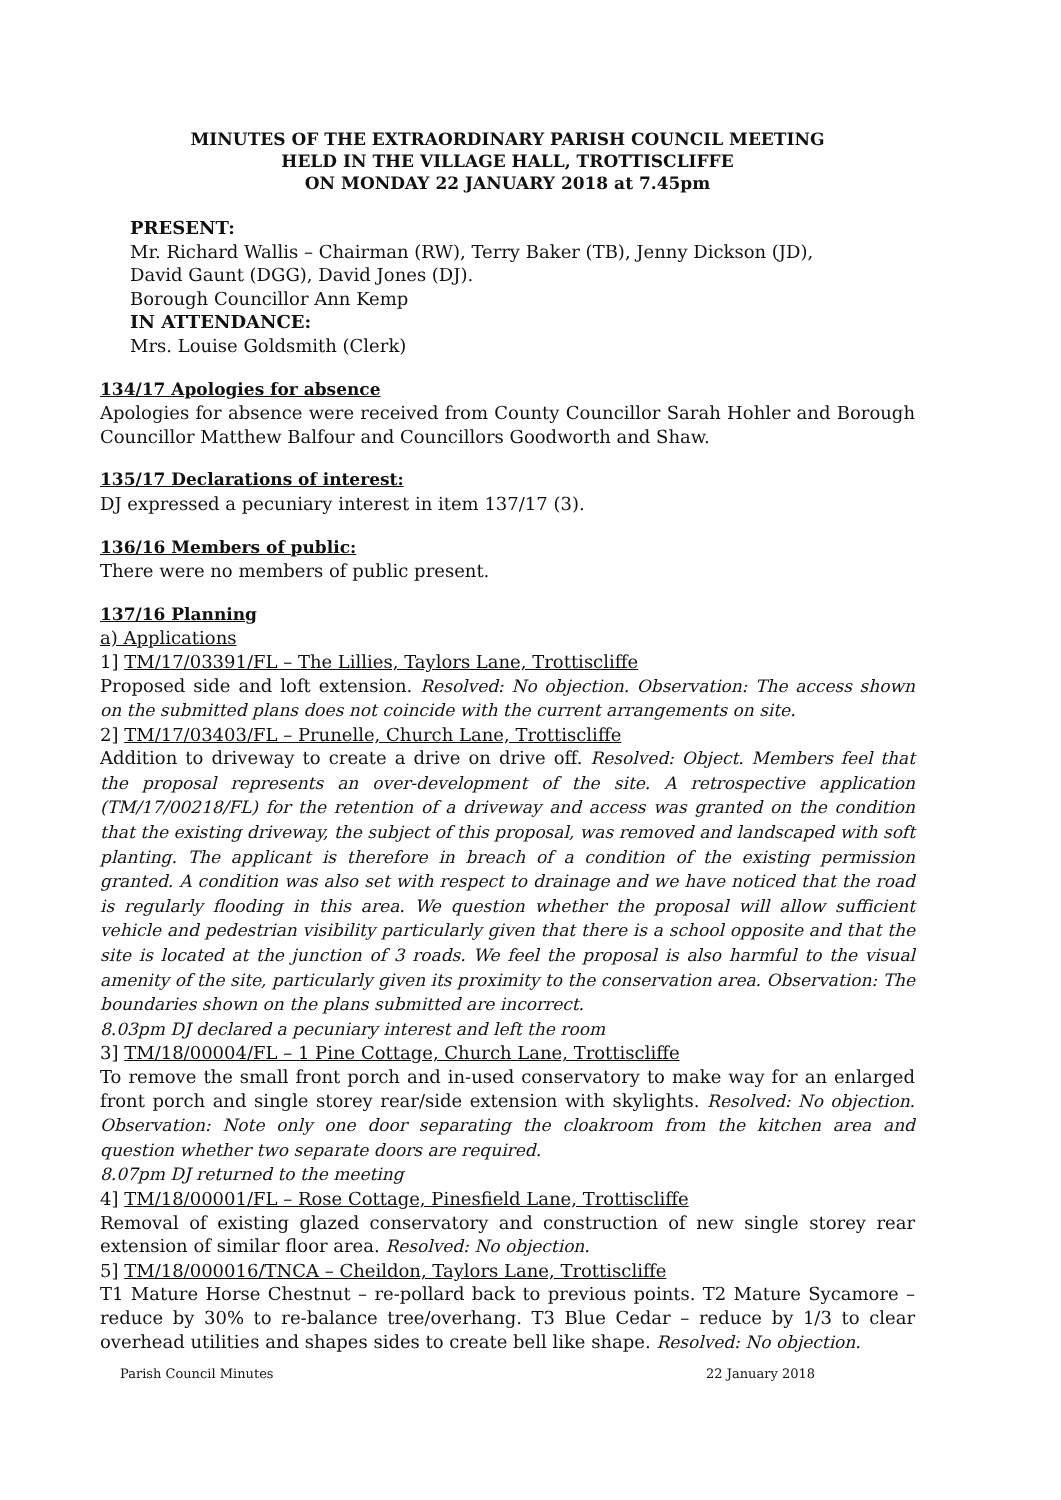MINUTES OF THE EXTRAORDINARY PARISH COUNCIL MEETING
HELD IN THE VILLAGE HALL, TROTTISCLIFFE
ON MONDAY 22 JANUARY 2018 at 7.45pm
PRESENT:
Mr. Richard Wallis – Chairman (RW), Terry Baker (TB), Jenny Dickson (JD),
David Gaunt (DGG), David Jones (DJ).
Borough Councillor Ann Kemp
IN ATTENDANCE:
Mrs. Louise Goldsmith (Clerk)
134/17 Apologies for absence
Apologies for absence were received from County Councillor Sarah Hohler and Borough Councillor Matthew Balfour and Councillors Goodworth and Shaw.
135/17 Declarations of interest:
DJ expressed a pecuniary interest in item 137/17 (3).
136/16 Members of public:
There were no members of public present.
137/16 Planning
a) Applications
1] TM/17/03391/FL – The Lillies, Taylors Lane, Trottiscliffe
Proposed side and loft extension. Resolved: No objection. Observation: The access shown on the submitted plans does not coincide with the current arrangements on site.
2] TM/17/03403/FL – Prunelle, Church Lane, Trottiscliffe
Addition to driveway to create a drive on drive off. Resolved: Object. Members feel that the proposal represents an over-development of the site. A retrospective application (TM/17/00218/FL) for the retention of a driveway and access was granted on the condition that the existing driveway, the subject of this proposal, was removed and landscaped with soft planting. The applicant is therefore in breach of a condition of the existing permission granted. A condition was also set with respect to drainage and we have noticed that the road is regularly flooding in this area. We question whether the proposal will allow sufficient vehicle and pedestrian visibility particularly given that there is a school opposite and that the site is located at the junction of 3 roads. We feel the proposal is also harmful to the visual amenity of the site, particularly given its proximity to the conservation area. Observation: The boundaries shown on the plans submitted are incorrect.
8.03pm DJ declared a pecuniary interest and left the room
3] TM/18/00004/FL – 1 Pine Cottage, Church Lane, Trottiscliffe
To remove the small front porch and in-used conservatory to make way for an enlarged front porch and single storey rear/side extension with skylights. Resolved: No objection. Observation: Note only one door separating the cloakroom from the kitchen area and question whether two separate doors are required.
8.07pm DJ returned to the meeting
4] TM/18/00001/FL – Rose Cottage, Pinesfield Lane, Trottiscliffe
Removal of existing glazed conservatory and construction of new single storey rear extension of similar floor area. Resolved: No objection.
5] TM/18/000016/TNCA – Cheildon, Taylors Lane, Trottiscliffe
T1 Mature Horse Chestnut – re-pollard back to previous points. T2 Mature Sycamore – reduce by 30% to re-balance tree/overhang. T3 Blue Cedar – reduce by 1/3 to clear overhead utilities and shapes sides to create bell like shape. Resolved: No objection.
Parish Council Minutes 22 January 2018